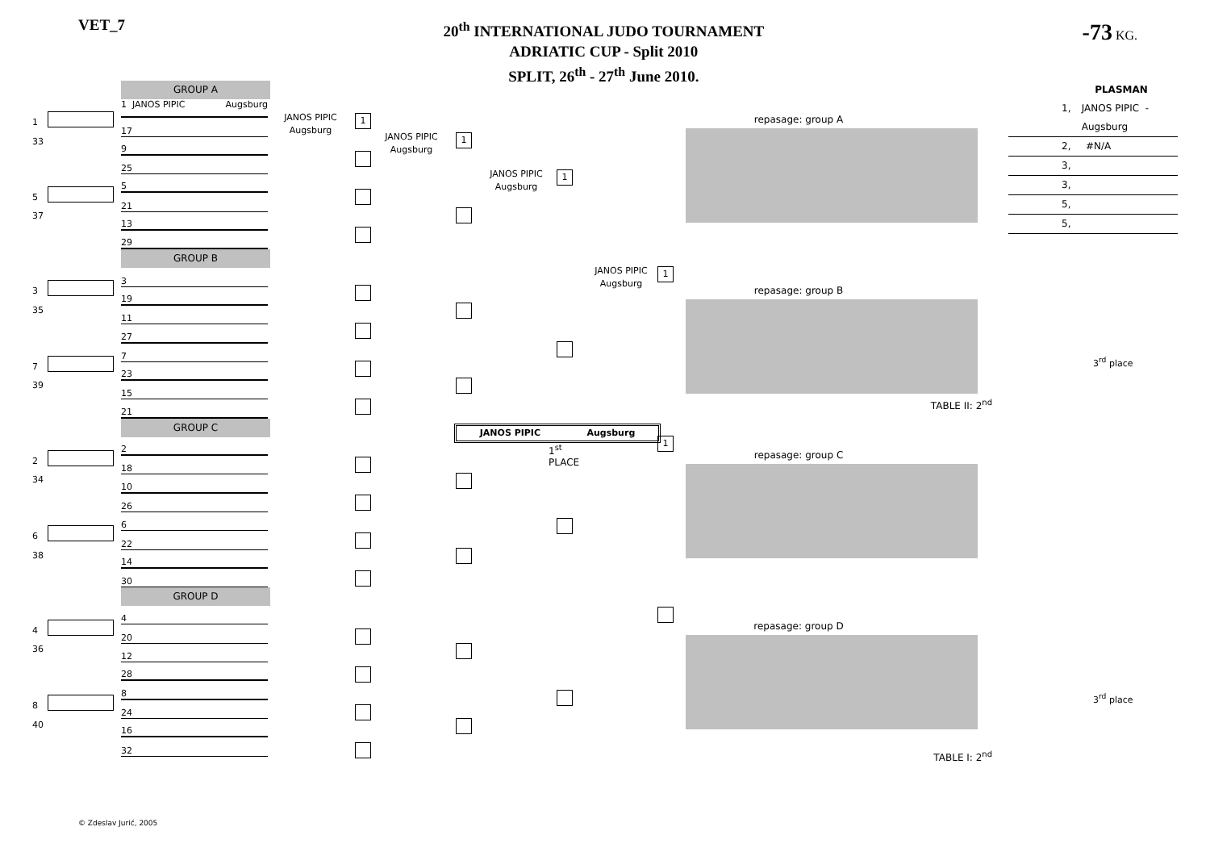VET_7
20<sup>th</sup> INTERNATIONAL JUDO TOURNAMENT
ADRIATIC CUP - Split 2010
SPLIT, 26<sup>th</sup> - 27<sup>th</sup> June 2010.
-73 KG.
1
33
5
37
3
35
7
39
2
34
6
38
4
36
8
40
GROUP A
1 JANOS PIPIC Augsburg
17
9
25
5
21
13
29
GROUP B
3
19
11
27
7
23
15
21
GROUP C
2
18
10
26
6
22
14
30
GROUP D
4
20
12
28
8
24
16
32
JANOS PIPIC
Augsburg
1
JANOS PIPIC
Augsburg
1
JANOS PIPIC
Augsburg
1
JANOS PIPIC Augsburg
1<sup>st</sup> PLACE
JANOS PIPIC
Augsburg
1
1
repasage: group A
repasage: group B
TABLE II: 2<sup>nd</sup>
repasage: group C
repasage: group D
TABLE I: 2<sup>nd</sup>
PLASMAN
1, JANOS PIPIC - Augsburg
2, #N/A
3,
3,
5,
5,
3<sup>rd</sup> place
3<sup>rd</sup> place
© Zdeslav Jurić, 2005